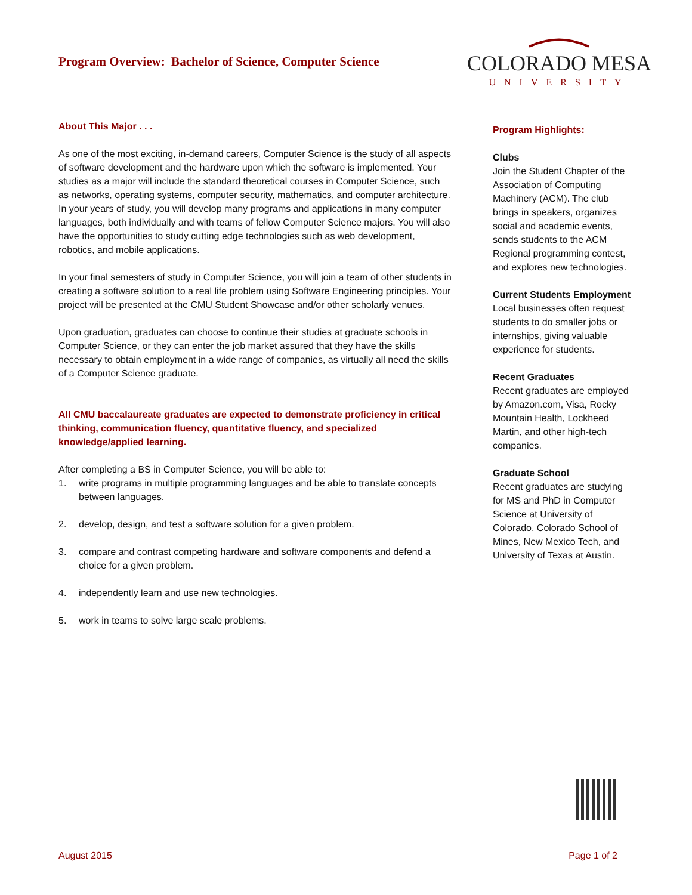Program Overview: Bachelor of Science, Computer Science
COLORADO MESA
UNIVERSITY
About This Major . . .
As one of the most exciting, in-demand careers, Computer Science is the study of all aspects of software development and the hardware upon which the software is implemented. Your studies as a major will include the standard theoretical courses in Computer Science, such as networks, operating systems, computer security, mathematics, and computer architecture. In your years of study, you will develop many programs and applications in many computer languages, both individually and with teams of fellow Computer Science majors. You will also have the opportunities to study cutting edge technologies such as web development, robotics, and mobile applications.
In your final semesters of study in Computer Science, you will join a team of other students in creating a software solution to a real life problem using Software Engineering principles. Your project will be presented at the CMU Student Showcase and/or other scholarly venues.
Upon graduation, graduates can choose to continue their studies at graduate schools in Computer Science, or they can enter the job market assured that they have the skills necessary to obtain employment in a wide range of companies, as virtually all need the skills of a Computer Science graduate.
All CMU baccalaureate graduates are expected to demonstrate proficiency in critical thinking, communication fluency, quantitative fluency, and specialized knowledge/applied learning.
After completing a BS in Computer Science, you will be able to:
1. write programs in multiple programming languages and be able to translate concepts between languages.
2. develop, design, and test a software solution for a given problem.
3. compare and contrast competing hardware and software components and defend a choice for a given problem.
4. independently learn and use new technologies.
5. work in teams to solve large scale problems.
Program Highlights:
Clubs
Join the Student Chapter of the Association of Computing Machinery (ACM). The club brings in speakers, organizes social and academic events, sends students to the ACM Regional programming contest, and explores new technologies.
Current Students Employment
Local businesses often request students to do smaller jobs or internships, giving valuable experience for students.
Recent Graduates
Recent graduates are employed by Amazon.com, Visa, Rocky Mountain Health, Lockheed Martin, and other high-tech companies.
Graduate School
Recent graduates are studying for MS and PhD in Computer Science at University of Colorado, Colorado School of Mines, New Mexico Tech, and University of Texas at Austin.
August 2015 Page 1 of 2